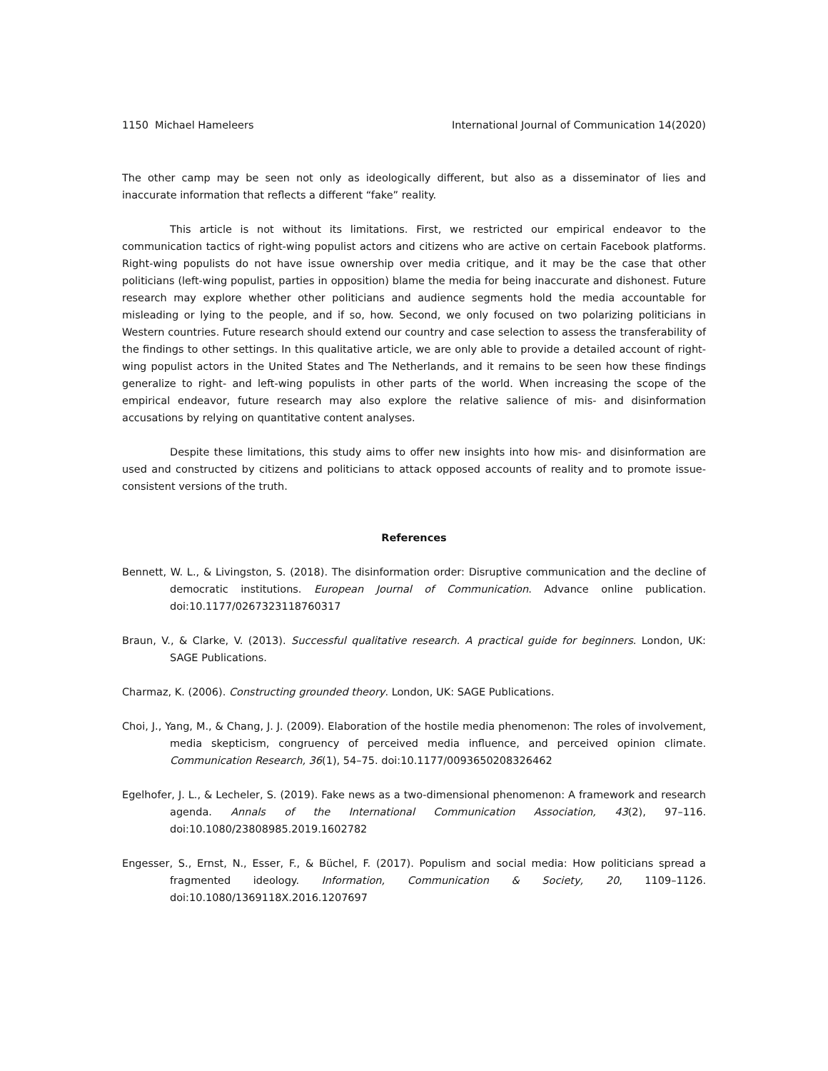1150 Michael Hameleers International Journal of Communication 14(2020)
The other camp may be seen not only as ideologically different, but also as a disseminator of lies and inaccurate information that reflects a different “fake” reality.
This article is not without its limitations. First, we restricted our empirical endeavor to the communication tactics of right-wing populist actors and citizens who are active on certain Facebook platforms. Right-wing populists do not have issue ownership over media critique, and it may be the case that other politicians (left-wing populist, parties in opposition) blame the media for being inaccurate and dishonest. Future research may explore whether other politicians and audience segments hold the media accountable for misleading or lying to the people, and if so, how. Second, we only focused on two polarizing politicians in Western countries. Future research should extend our country and case selection to assess the transferability of the findings to other settings. In this qualitative article, we are only able to provide a detailed account of right-wing populist actors in the United States and The Netherlands, and it remains to be seen how these findings generalize to right- and left-wing populists in other parts of the world. When increasing the scope of the empirical endeavor, future research may also explore the relative salience of mis- and disinformation accusations by relying on quantitative content analyses.
Despite these limitations, this study aims to offer new insights into how mis- and disinformation are used and constructed by citizens and politicians to attack opposed accounts of reality and to promote issue-consistent versions of the truth.
References
Bennett, W. L., & Livingston, S. (2018). The disinformation order: Disruptive communication and the decline of democratic institutions. European Journal of Communication. Advance online publication. doi:10.1177/0267323118760317
Braun, V., & Clarke, V. (2013). Successful qualitative research. A practical guide for beginners. London, UK: SAGE Publications.
Charmaz, K. (2006). Constructing grounded theory. London, UK: SAGE Publications.
Choi, J., Yang, M., & Chang, J. J. (2009). Elaboration of the hostile media phenomenon: The roles of involvement, media skepticism, congruency of perceived media influence, and perceived opinion climate. Communication Research, 36(1), 54–75. doi:10.1177/0093650208326462
Egelhofer, J. L., & Lecheler, S. (2019). Fake news as a two-dimensional phenomenon: A framework and research agenda. Annals of the International Communication Association, 43(2), 97–116. doi:10.1080/23808985.2019.1602782
Engesser, S., Ernst, N., Esser, F., & Büchel, F. (2017). Populism and social media: How politicians spread a fragmented ideology. Information, Communication & Society, 20, 1109–1126. doi:10.1080/1369118X.2016.1207697